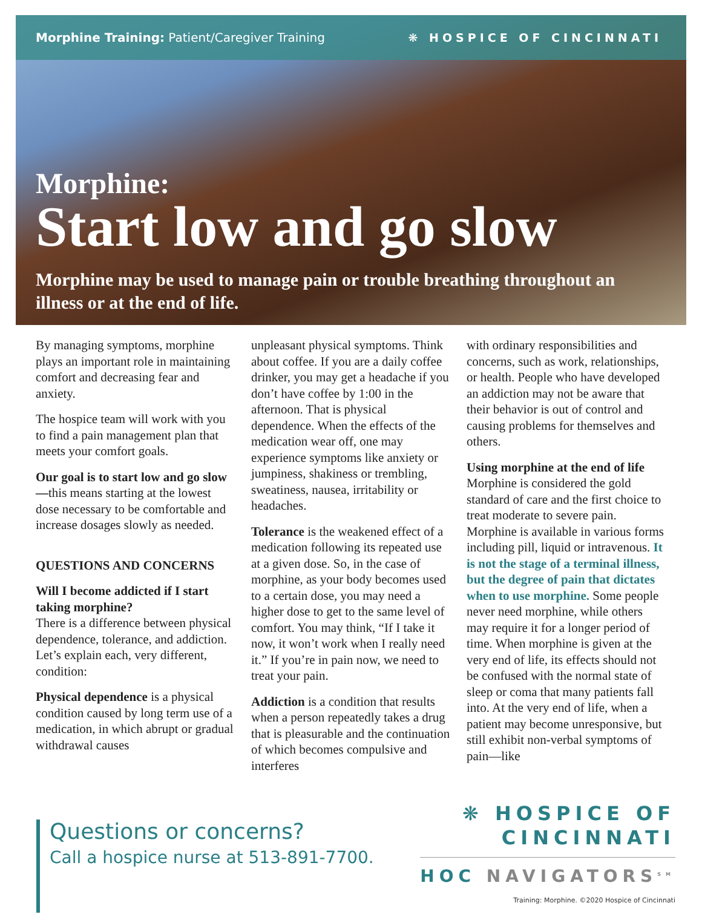Morphine Training: Patient/Caregiver Training
❋ HOSPICE OF CINCINNATI
Morphine:
Start low and go slow
Morphine may be used to manage pain or trouble breathing throughout an illness or at the end of life.
By managing symptoms, morphine plays an important role in maintaining comfort and decreasing fear and anxiety.
The hospice team will work with you to find a pain management plan that meets your comfort goals.
Our goal is to start low and go slow—this means starting at the lowest dose necessary to be comfortable and increase dosages slowly as needed.
QUESTIONS AND CONCERNS
Will I become addicted if I start taking morphine?
There is a difference between physical dependence, tolerance, and addiction. Let’s explain each, very different, condition:
Physical dependence is a physical condition caused by long term use of a medication, in which abrupt or gradual withdrawal causes
unpleasant physical symptoms. Think about coffee. If you are a daily coffee drinker, you may get a headache if you don’t have coffee by 1:00 in the afternoon. That is physical dependence. When the effects of the medication wear off, one may experience symptoms like anxiety or jumpiness, shakiness or trembling, sweatiness, nausea, irritability or headaches.
Tolerance is the weakened effect of a medication following its repeated use at a given dose. So, in the case of morphine, as your body becomes used to a certain dose, you may need a higher dose to get to the same level of comfort. You may think, “If I take it now, it won’t work when I really need it.” If you’re in pain now, we need to treat your pain.
Addiction is a condition that results when a person repeatedly takes a drug that is pleasurable and the continuation of which becomes compulsive and interferes
with ordinary responsibilities and concerns, such as work, relationships, or health. People who have developed an addiction may not be aware that their behavior is out of control and causing problems for themselves and others.
Using morphine at the end of life
Morphine is considered the gold standard of care and the first choice to treat moderate to severe pain. Morphine is available in various forms including pill, liquid or intravenous. It is not the stage of a terminal illness, but the degree of pain that dictates when to use morphine. Some people never need morphine, while others may require it for a longer period of time. When morphine is given at the very end of life, its effects should not be confused with the normal state of sleep or coma that many patients fall into. At the very end of life, when a patient may become unresponsive, but still exhibit non-verbal symptoms of pain—like
Questions or concerns?
Call a hospice nurse at 513-891-7700.
❋ HOSPICE OF
CINCINNATI
HOC NAVIGATORS<sup>SM</sup>
Training: Morphine. ©2020 Hospice of Cincinnati